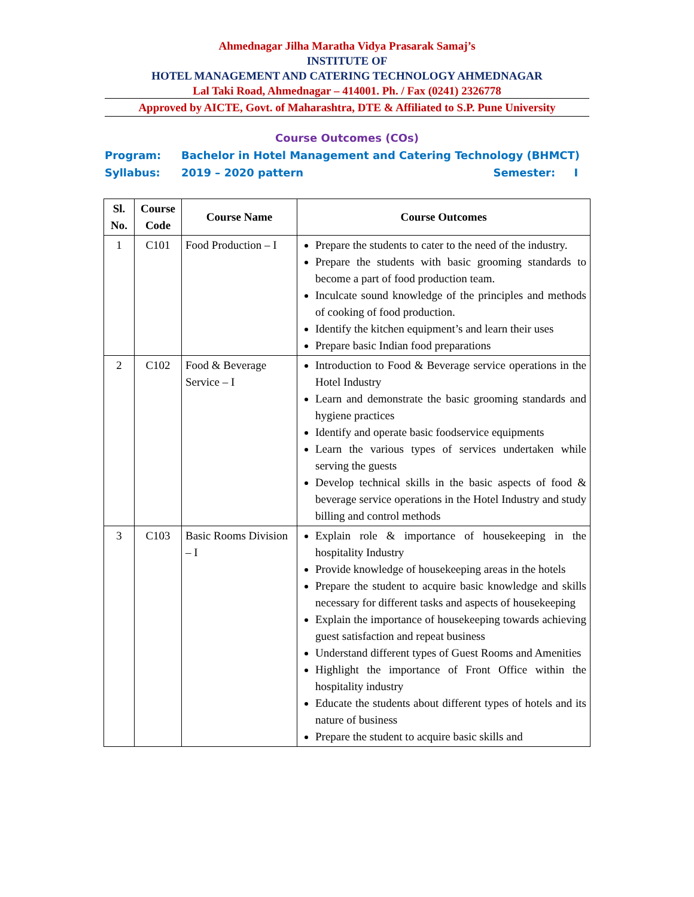Ahmednagar Jilha Maratha Vidya Prasarak Samaj’s
INSTITUTE OF
HOTEL MANAGEMENT AND CATERING TECHNOLOGY AHMEDNAGAR
Lal Taki Road, Ahmednagar – 414001. Ph. / Fax (0241) 2326778
Approved by AICTE, Govt. of Maharashtra, DTE & Affiliated to S.P. Pune University
Course Outcomes (COs)
Program: Bachelor in Hotel Management and Catering Technology (BHMCT)
Syllabus: 2019 – 2020 pattern Semester: I
| Sl. No. | Course Code | Course Name | Course Outcomes |
| --- | --- | --- | --- |
| 1 | C101 | Food Production – I | Prepare the students to cater to the need of the industry. Prepare the students with basic grooming standards to become a part of food production team. Inculcate sound knowledge of the principles and methods of cooking of food production. Identify the kitchen equipment’s and learn their uses Prepare basic Indian food preparations |
| 2 | C102 | Food & Beverage Service – I | Introduction to Food & Beverage service operations in the Hotel Industry Learn and demonstrate the basic grooming standards and hygiene practices Identify and operate basic foodservice equipments Learn the various types of services undertaken while serving the guests Develop technical skills in the basic aspects of food & beverage service operations in the Hotel Industry and study billing and control methods |
| 3 | C103 | Basic Rooms Division – I | Explain role & importance of housekeeping in the hospitality Industry Provide knowledge of housekeeping areas in the hotels Prepare the student to acquire basic knowledge and skills necessary for different tasks and aspects of housekeeping Explain the importance of housekeeping towards achieving guest satisfaction and repeat business Understand different types of Guest Rooms and Amenities Highlight the importance of Front Office within the hospitality industry Educate the students about different types of hotels and its nature of business Prepare the student to acquire basic skills and |